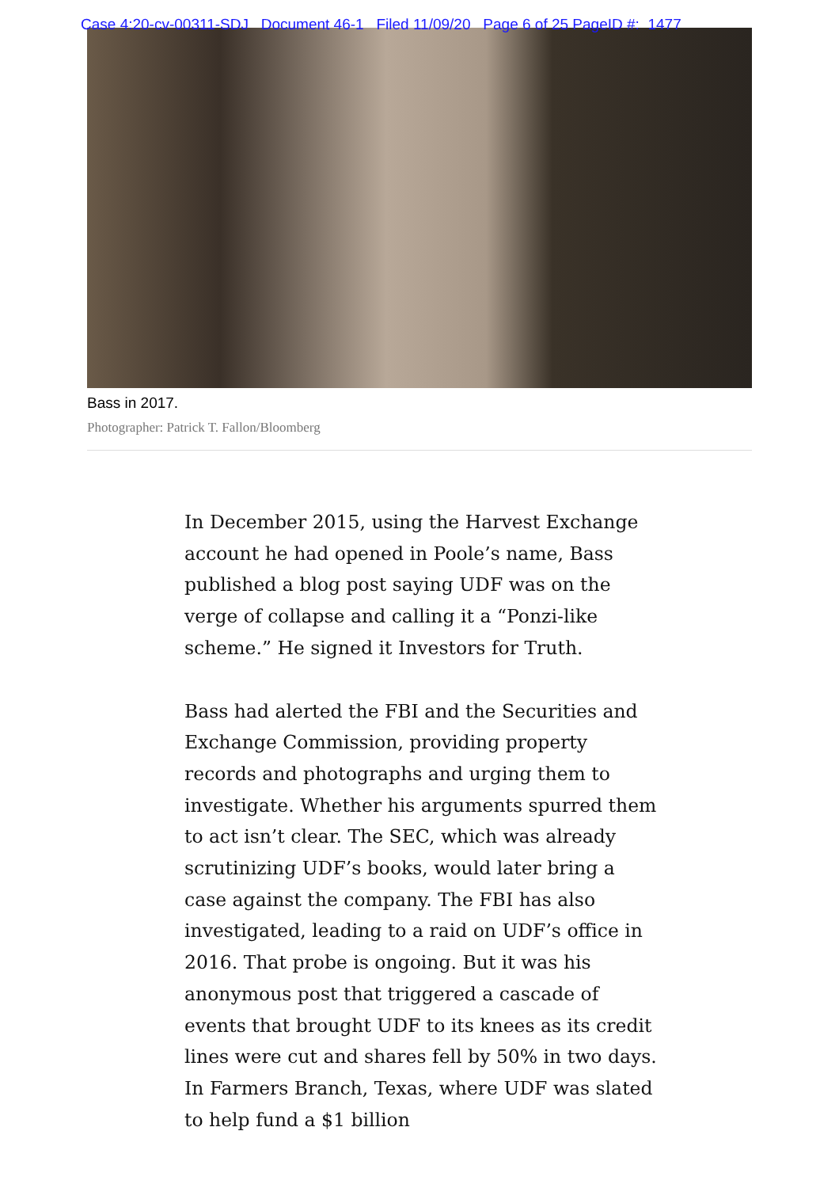Case 4:20-cv-00311-SDJ Document 46-1 Filed 11/09/20 Page 6 of 25 PageID #: 1477
Bass in 2017.
Photographer: Patrick T. Fallon/Bloomberg
In December 2015, using the Harvest Exchange account he had opened in Poole’s name, Bass published a blog post saying UDF was on the verge of collapse and calling it a “Ponzi-like scheme.” He signed it Investors for Truth.
Bass had alerted the FBI and the Securities and Exchange Commission, providing property records and photographs and urging them to investigate. Whether his arguments spurred them to act isn’t clear. The SEC, which was already scrutinizing UDF’s books, would later bring a case against the company. The FBI has also investigated, leading to a raid on UDF’s office in 2016. That probe is ongoing. But it was his anonymous post that triggered a cascade of events that brought UDF to its knees as its credit lines were cut and shares fell by 50% in two days. In Farmers Branch, Texas, where UDF was slated to help fund a $1 billion